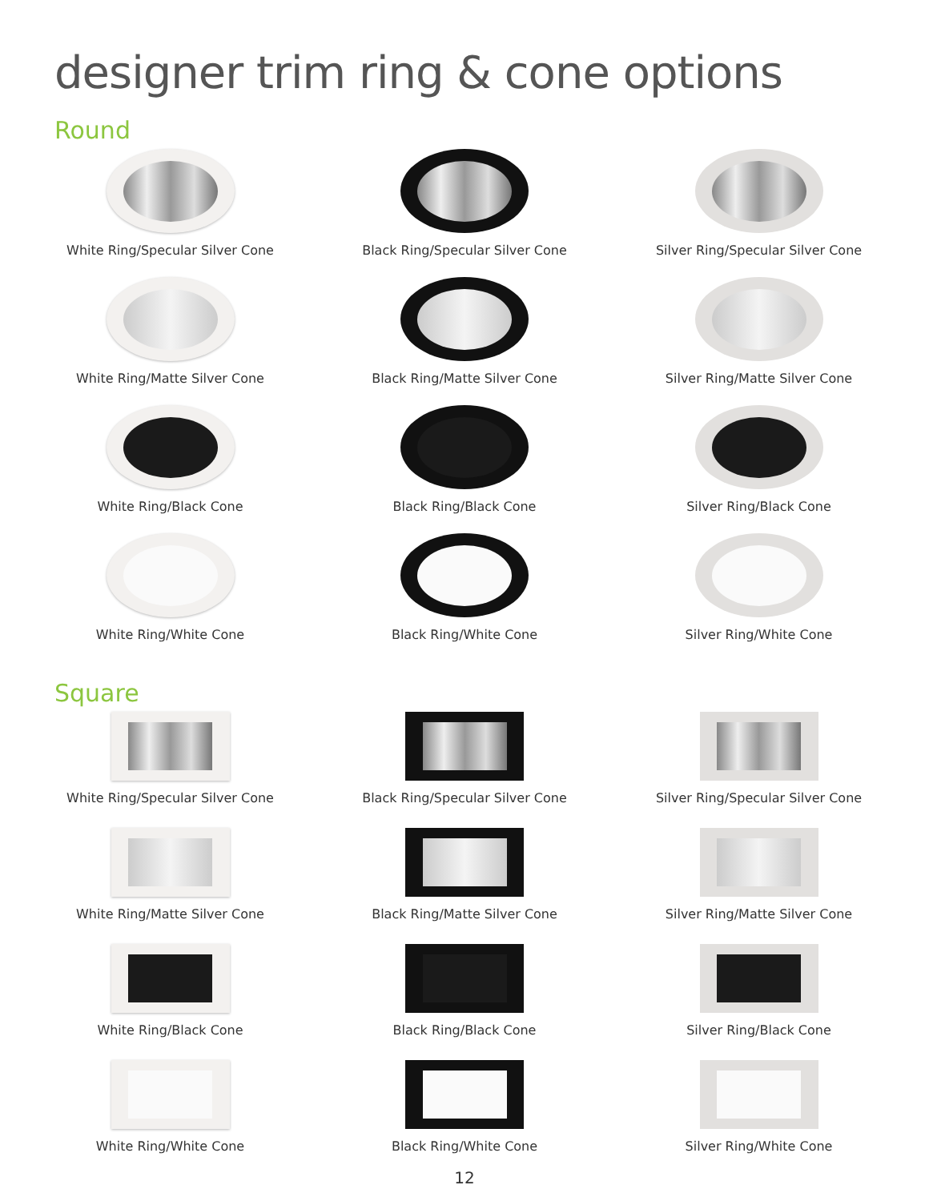designer trim ring & cone options
Round
White Ring/Specular Silver Cone
Black Ring/Specular Silver Cone
Silver Ring/Specular Silver Cone
White Ring/Matte Silver Cone
Black Ring/Matte Silver Cone
Silver Ring/Matte Silver Cone
White Ring/Black Cone
Black Ring/Black Cone
Silver Ring/Black Cone
White Ring/White Cone
Black Ring/White Cone
Silver Ring/White Cone
Square
White Ring/Specular Silver Cone
Black Ring/Specular Silver Cone
Silver Ring/Specular Silver Cone
White Ring/Matte Silver Cone
Black Ring/Matte Silver Cone
Silver Ring/Matte Silver Cone
White Ring/Black Cone
Black Ring/Black Cone
Silver Ring/Black Cone
White Ring/White Cone
Black Ring/White Cone
Silver Ring/White Cone
12